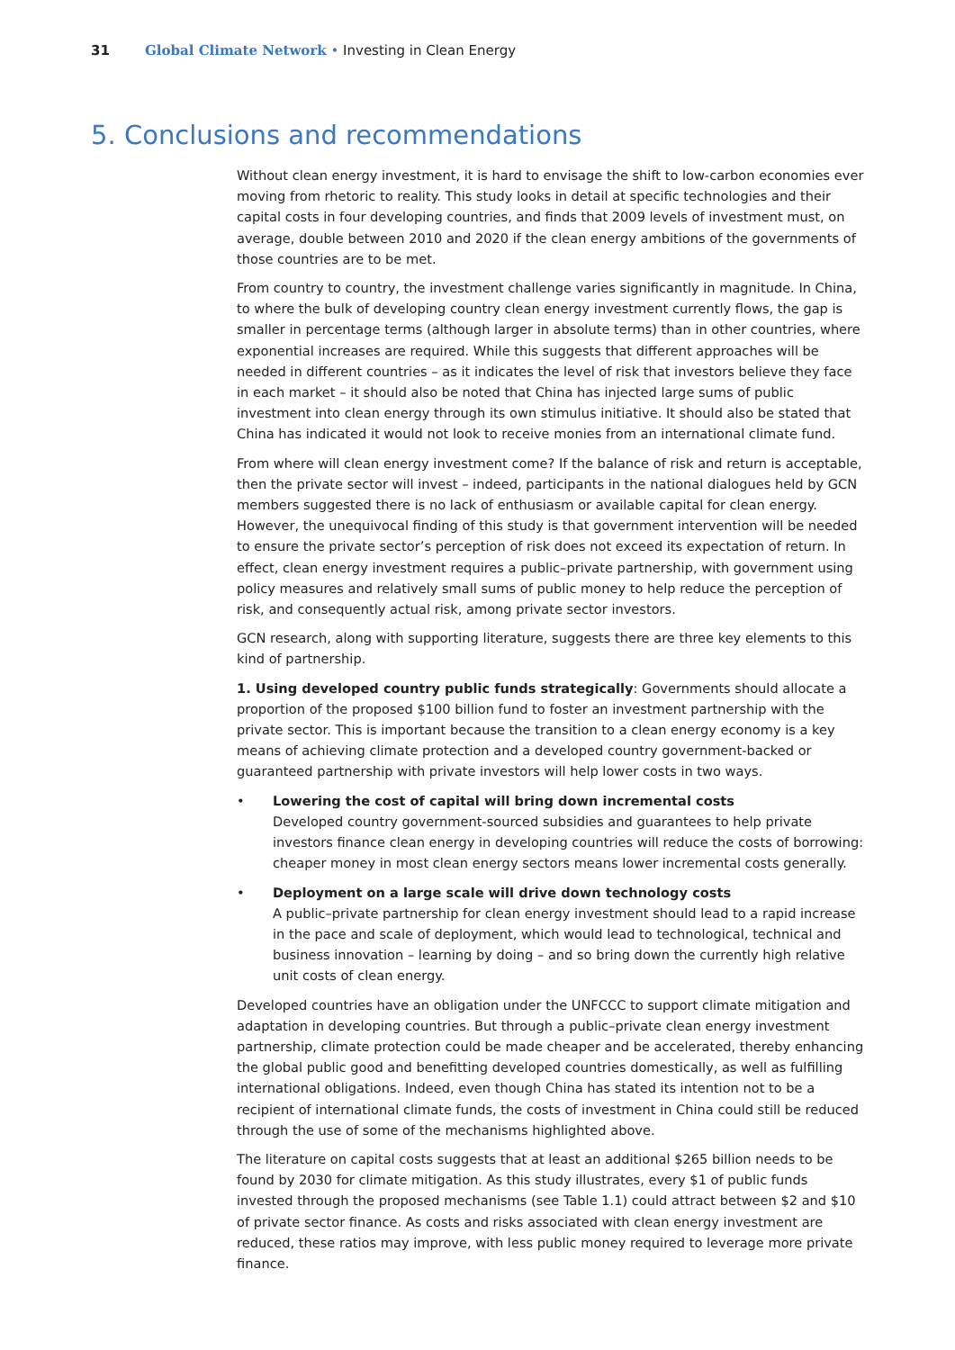31 Global Climate Network • Investing in Clean Energy
5. Conclusions and recommendations
Without clean energy investment, it is hard to envisage the shift to low-carbon economies ever moving from rhetoric to reality. This study looks in detail at specific technologies and their capital costs in four developing countries, and finds that 2009 levels of investment must, on average, double between 2010 and 2020 if the clean energy ambitions of the governments of those countries are to be met.
From country to country, the investment challenge varies significantly in magnitude. In China, to where the bulk of developing country clean energy investment currently flows, the gap is smaller in percentage terms (although larger in absolute terms) than in other countries, where exponential increases are required. While this suggests that different approaches will be needed in different countries – as it indicates the level of risk that investors believe they face in each market – it should also be noted that China has injected large sums of public investment into clean energy through its own stimulus initiative. It should also be stated that China has indicated it would not look to receive monies from an international climate fund.
From where will clean energy investment come? If the balance of risk and return is acceptable, then the private sector will invest – indeed, participants in the national dialogues held by GCN members suggested there is no lack of enthusiasm or available capital for clean energy. However, the unequivocal finding of this study is that government intervention will be needed to ensure the private sector’s perception of risk does not exceed its expectation of return. In effect, clean energy investment requires a public–private partnership, with government using policy measures and relatively small sums of public money to help reduce the perception of risk, and consequently actual risk, among private sector investors.
GCN research, along with supporting literature, suggests there are three key elements to this kind of partnership.
1. Using developed country public funds strategically: Governments should allocate a proportion of the proposed $100 billion fund to foster an investment partnership with the private sector. This is important because the transition to a clean energy economy is a key means of achieving climate protection and a developed country government-backed or guaranteed partnership with private investors will help lower costs in two ways.
• Lowering the cost of capital will bring down incremental costs
Developed country government-sourced subsidies and guarantees to help private investors finance clean energy in developing countries will reduce the costs of borrowing: cheaper money in most clean energy sectors means lower incremental costs generally.
• Deployment on a large scale will drive down technology costs
A public–private partnership for clean energy investment should lead to a rapid increase in the pace and scale of deployment, which would lead to technological, technical and business innovation – learning by doing – and so bring down the currently high relative unit costs of clean energy.
Developed countries have an obligation under the UNFCCC to support climate mitigation and adaptation in developing countries. But through a public–private clean energy investment partnership, climate protection could be made cheaper and be accelerated, thereby enhancing the global public good and benefitting developed countries domestically, as well as fulfilling international obligations. Indeed, even though China has stated its intention not to be a recipient of international climate funds, the costs of investment in China could still be reduced through the use of some of the mechanisms highlighted above.
The literature on capital costs suggests that at least an additional $265 billion needs to be found by 2030 for climate mitigation. As this study illustrates, every $1 of public funds invested through the proposed mechanisms (see Table 1.1) could attract between $2 and $10 of private sector finance. As costs and risks associated with clean energy investment are reduced, these ratios may improve, with less public money required to leverage more private finance.